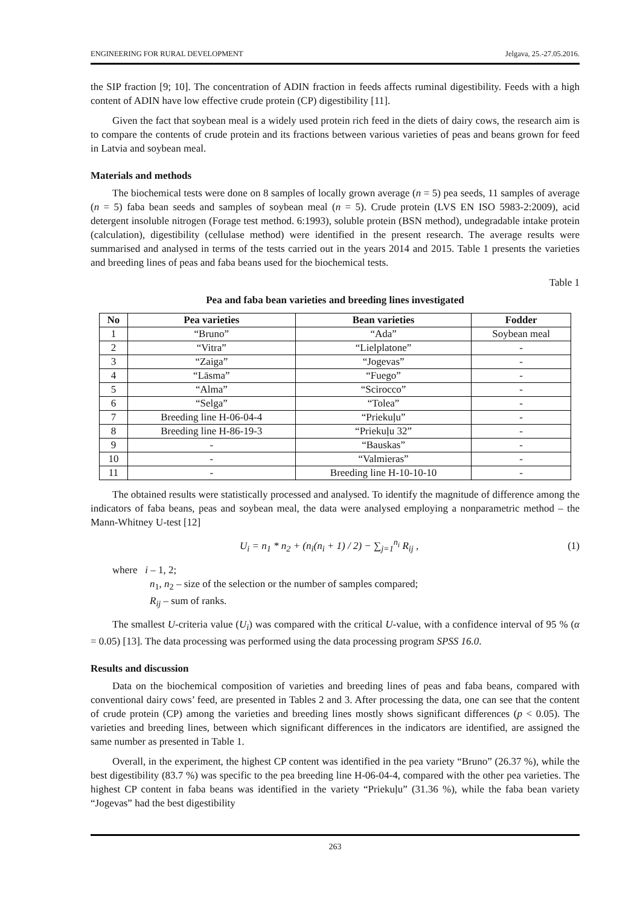ENGINEERING FOR RURAL DEVELOPMENT Jelgava, 25.-27.05.2016.
the SIP fraction [9; 10]. The concentration of ADIN fraction in feeds affects ruminal digestibility. Feeds with a high content of ADIN have low effective crude protein (CP) digestibility [11].
Given the fact that soybean meal is a widely used protein rich feed in the diets of dairy cows, the research aim is to compare the contents of crude protein and its fractions between various varieties of peas and beans grown for feed in Latvia and soybean meal.
Materials and methods
The biochemical tests were done on 8 samples of locally grown average (n = 5) pea seeds, 11 samples of average (n = 5) faba bean seeds and samples of soybean meal (n = 5). Crude protein (LVS EN ISO 5983-2:2009), acid detergent insoluble nitrogen (Forage test method. 6:1993), soluble protein (BSN method), undegradable intake protein (calculation), digestibility (cellulase method) were identified in the present research. The average results were summarised and analysed in terms of the tests carried out in the years 2014 and 2015. Table 1 presents the varieties and breeding lines of peas and faba beans used for the biochemical tests.
Table 1
Pea and faba bean varieties and breeding lines investigated
| No | Pea varieties | Bean varieties | Fodder |
| --- | --- | --- | --- |
| 1 | “Bruno” | “Ada” | Soybean meal |
| 2 | “Vitra” | “Lielplatone” | - |
| 3 | “Zaiga” | “Jogevas” | - |
| 4 | “Lāsma” | “Fuego” | - |
| 5 | “Alma” | “Scirocco” | - |
| 6 | “Selga” | “Tolea” | - |
| 7 | Breeding line H-06-04-4 | “Priekuļu” | - |
| 8 | Breeding line H-86-19-3 | “Priekuļu 32” | - |
| 9 | - | “Bauskas” | - |
| 10 | - | “Valmieras” | - |
| 11 | - | Breeding line H-10-10-10 | - |
The obtained results were statistically processed and analysed. To identify the magnitude of difference among the indicators of faba beans, peas and soybean meal, the data were analysed employing a nonparametric method – the Mann-Whitney U-test [12]
U<sub>i</sub> = n<sub>1</sub> * n<sub>2</sub> + (n<sub>i</sub>(n<sub>i</sub> + 1) / 2) − ∑<sub>j=1</sub><sup>n<sub>i</sub></sup> R<sub>ij</sub> , (1)
where i – 1, 2;
n<sub>1</sub>, n<sub>2</sub> – size of the selection or the number of samples compared;
R<sub>ij</sub> – sum of ranks.
The smallest U-criteria value (U<sub>i</sub>) was compared with the critical U-value, with a confidence interval of 95 % (α = 0.05) [13]. The data processing was performed using the data processing program SPSS 16.0.
Results and discussion
Data on the biochemical composition of varieties and breeding lines of peas and faba beans, compared with conventional dairy cows’ feed, are presented in Tables 2 and 3. After processing the data, one can see that the content of crude protein (CP) among the varieties and breeding lines mostly shows significant differences (p < 0.05). The varieties and breeding lines, between which significant differences in the indicators are identified, are assigned the same number as presented in Table 1.
Overall, in the experiment, the highest CP content was identified in the pea variety “Bruno” (26.37 %), while the best digestibility (83.7 %) was specific to the pea breeding line H-06-04-4, compared with the other pea varieties. The highest CP content in faba beans was identified in the variety “Priekuļu” (31.36 %), while the faba bean variety “Jogevas” had the best digestibility
263